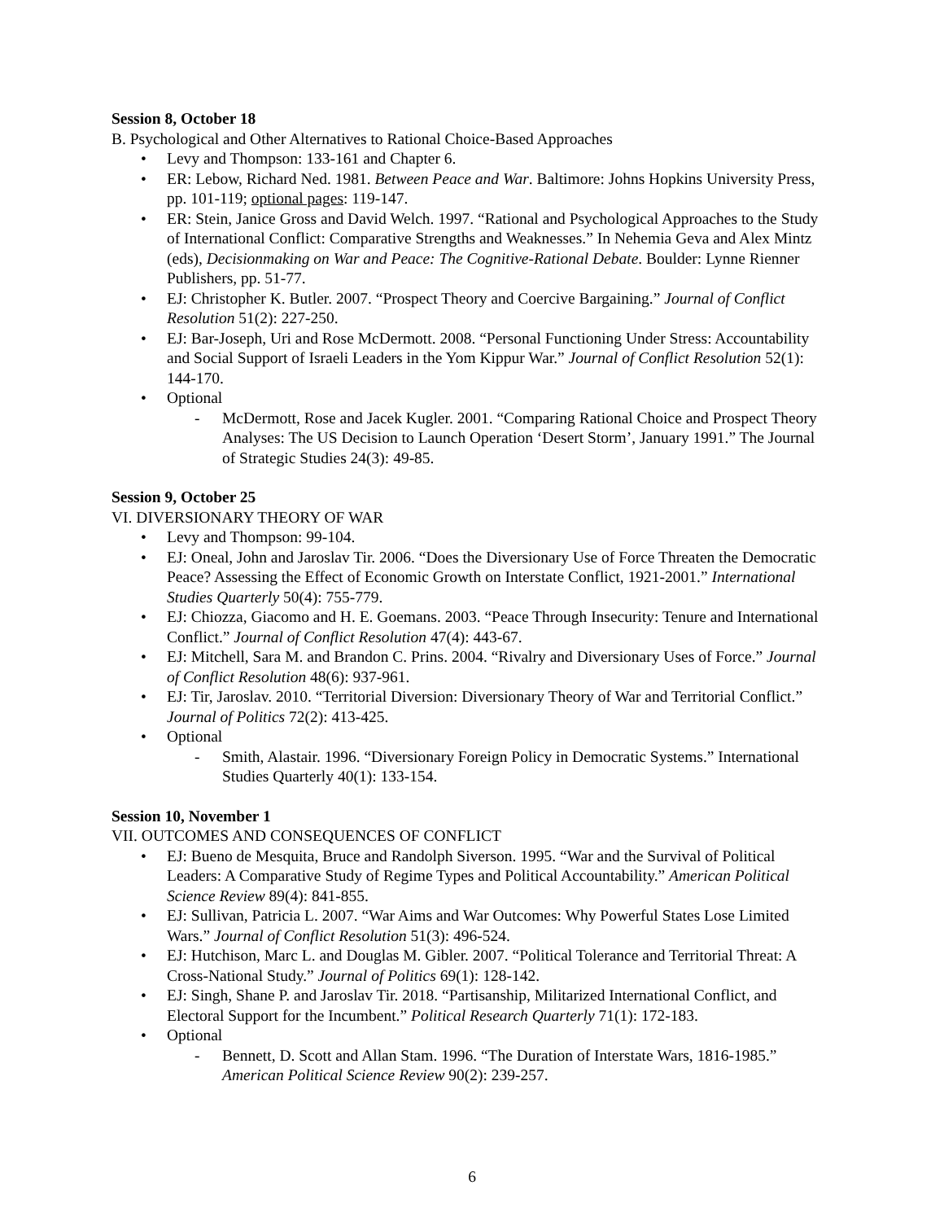Session 8, October 18
B. Psychological and Other Alternatives to Rational Choice-Based Approaches
• Levy and Thompson: 133-161 and Chapter 6.
• ER: Lebow, Richard Ned. 1981. Between Peace and War. Baltimore: Johns Hopkins University Press, pp. 101-119; optional pages: 119-147.
• ER: Stein, Janice Gross and David Welch. 1997. “Rational and Psychological Approaches to the Study of International Conflict: Comparative Strengths and Weaknesses.” In Nehemia Geva and Alex Mintz (eds), Decisionmaking on War and Peace: The Cognitive-Rational Debate. Boulder: Lynne Rienner Publishers, pp. 51-77.
• EJ: Christopher K. Butler. 2007. “Prospect Theory and Coercive Bargaining.” Journal of Conflict Resolution 51(2): 227-250.
• EJ: Bar-Joseph, Uri and Rose McDermott. 2008. “Personal Functioning Under Stress: Accountability and Social Support of Israeli Leaders in the Yom Kippur War.” Journal of Conflict Resolution 52(1): 144-170.
• Optional
- McDermott, Rose and Jacek Kugler. 2001. “Comparing Rational Choice and Prospect Theory Analyses: The US Decision to Launch Operation ‘Desert Storm’, January 1991.” The Journal of Strategic Studies 24(3): 49-85.
Session 9, October 25
VI. DIVERSIONARY THEORY OF WAR
• Levy and Thompson: 99-104.
• EJ: Oneal, John and Jaroslav Tir. 2006. “Does the Diversionary Use of Force Threaten the Democratic Peace? Assessing the Effect of Economic Growth on Interstate Conflict, 1921-2001.” International Studies Quarterly 50(4): 755-779.
• EJ: Chiozza, Giacomo and H. E. Goemans. 2003. “Peace Through Insecurity: Tenure and International Conflict.” Journal of Conflict Resolution 47(4): 443-67.
• EJ: Mitchell, Sara M. and Brandon C. Prins. 2004. “Rivalry and Diversionary Uses of Force.” Journal of Conflict Resolution 48(6): 937-961.
• EJ: Tir, Jaroslav. 2010. “Territorial Diversion: Diversionary Theory of War and Territorial Conflict.” Journal of Politics 72(2): 413-425.
• Optional
- Smith, Alastair. 1996. “Diversionary Foreign Policy in Democratic Systems.” International Studies Quarterly 40(1): 133-154.
Session 10, November 1
VII. OUTCOMES AND CONSEQUENCES OF CONFLICT
• EJ: Bueno de Mesquita, Bruce and Randolph Siverson. 1995. “War and the Survival of Political Leaders: A Comparative Study of Regime Types and Political Accountability.” American Political Science Review 89(4): 841-855.
• EJ: Sullivan, Patricia L. 2007. “War Aims and War Outcomes: Why Powerful States Lose Limited Wars.” Journal of Conflict Resolution 51(3): 496-524.
• EJ: Hutchison, Marc L. and Douglas M. Gibler. 2007. “Political Tolerance and Territorial Threat: A Cross-National Study.” Journal of Politics 69(1): 128-142.
• EJ: Singh, Shane P. and Jaroslav Tir. 2018. “Partisanship, Militarized International Conflict, and Electoral Support for the Incumbent.” Political Research Quarterly 71(1): 172-183.
• Optional
- Bennett, D. Scott and Allan Stam. 1996. “The Duration of Interstate Wars, 1816-1985.” American Political Science Review 90(2): 239-257.
6